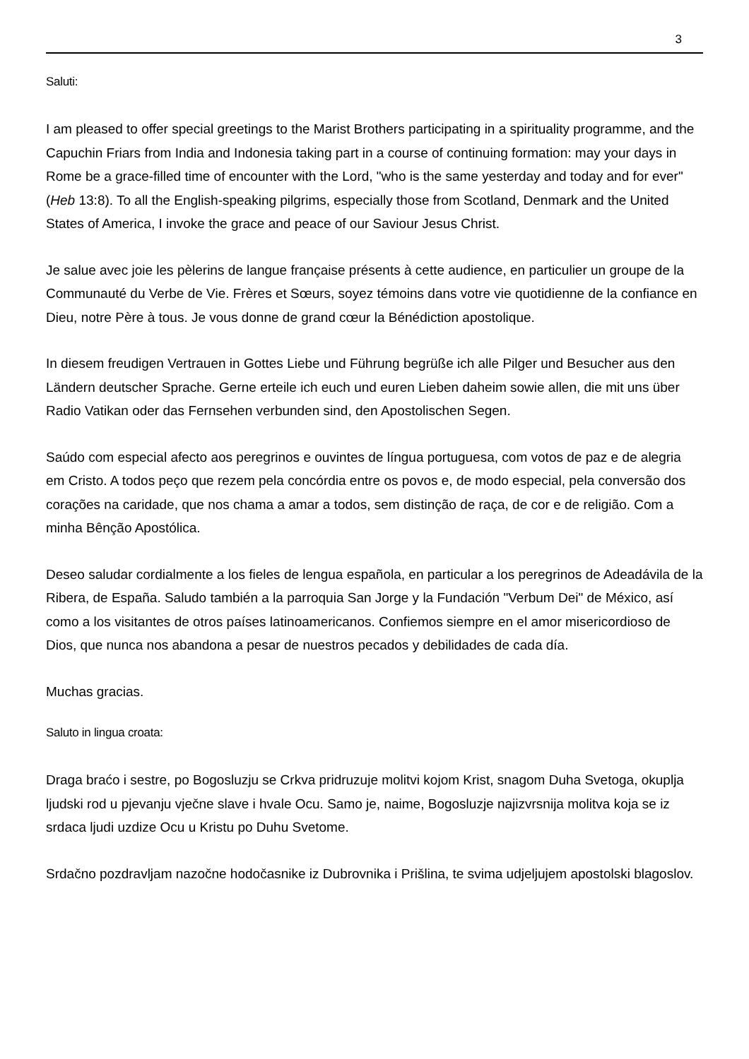3
Saluti:
I am pleased to offer special greetings to the Marist Brothers participating in a spirituality programme, and the Capuchin Friars from India and Indonesia taking part in a course of continuing formation: may your days in Rome be a grace-filled time of encounter with the Lord, "who is the same yesterday and today and for ever" (Heb 13:8). To all the English-speaking pilgrims, especially those from Scotland, Denmark and the United States of America, I invoke the grace and peace of our Saviour Jesus Christ.
Je salue avec joie les pèlerins de langue française présents à cette audience, en particulier un groupe de la Communauté du Verbe de Vie. Frères et Sœurs, soyez témoins dans votre vie quotidienne de la confiance en Dieu, notre Père à tous. Je vous donne de grand cœur la Bénédiction apostolique.
In diesem freudigen Vertrauen in Gottes Liebe und Führung begrüße ich alle Pilger und Besucher aus den Ländern deutscher Sprache. Gerne erteile ich euch und euren Lieben daheim sowie allen, die mit uns über Radio Vatikan oder das Fernsehen verbunden sind, den Apostolischen Segen.
Saúdo com especial afecto aos peregrinos e ouvintes de língua portuguesa, com votos de paz e de alegria em Cristo. A todos peço que rezem pela concórdia entre os povos e, de modo especial, pela conversão dos corações na caridade, que nos chama a amar a todos, sem distinção de raça, de cor e de religião. Com a minha Bênção Apostólica.
Deseo saludar cordialmente a los fieles de lengua española, en particular a los peregrinos de Adeadávila de la Ribera, de España. Saludo también a la parroquia San Jorge y la Fundación "Verbum Dei" de México, así como a los visitantes de otros países latinoamericanos. Confiemos siempre en el amor misericordioso de Dios, que nunca nos abandona a pesar de nuestros pecados y debilidades de cada día.
Muchas gracias.
Saluto in lingua croata:
Draga braćo i sestre, po Bogosluzju se Crkva pridruzuje molitvi kojom Krist, snagom Duha Svetoga, okuplja ljudski rod u pjevanju vječne slave i hvale Ocu. Samo je, naime, Bogosluzje najizvrsnija molitva koja se iz srdaca ljudi uzdize Ocu u Kristu po Duhu Svetome.
Srdačno pozdravljam nazočne hodočasnike iz Dubrovnika i Prišlina, te svima udjeljujem apostolski blagoslov.